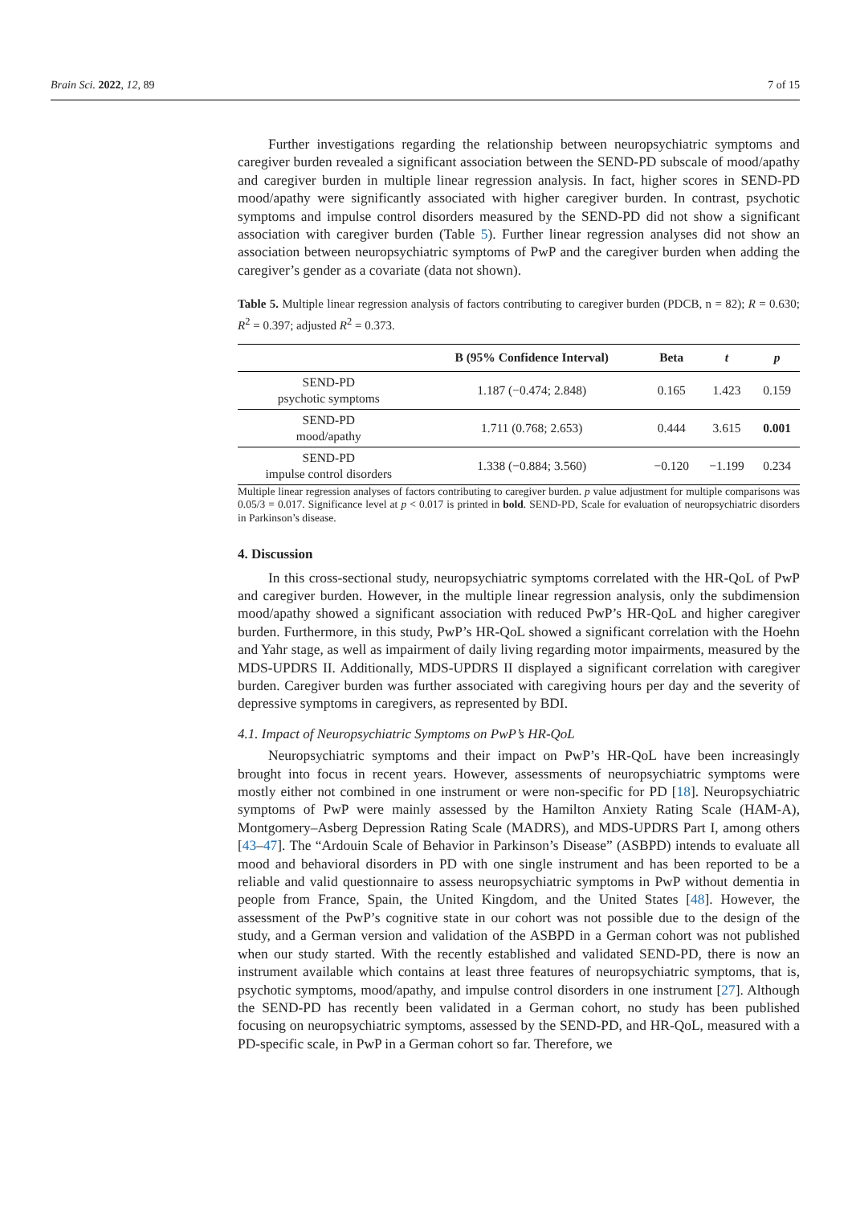Brain Sci. 2022, 12, 89 7 of 15
Further investigations regarding the relationship between neuropsychiatric symptoms and caregiver burden revealed a significant association between the SEND-PD subscale of mood/apathy and caregiver burden in multiple linear regression analysis. In fact, higher scores in SEND-PD mood/apathy were significantly associated with higher caregiver burden. In contrast, psychotic symptoms and impulse control disorders measured by the SEND-PD did not show a significant association with caregiver burden (Table 5). Further linear regression analyses did not show an association between neuropsychiatric symptoms of PwP and the caregiver burden when adding the caregiver’s gender as a covariate (data not shown).
Table 5. Multiple linear regression analysis of factors contributing to caregiver burden (PDCB, n = 82); R = 0.630; R<sup>2</sup> = 0.397; adjusted R<sup>2</sup> = 0.373.
| | B (95% Confidence Interval) | Beta | t | p |
| --- | --- | --- | --- | --- |
| SEND-PD psychotic symptoms | 1.187 (−0.474; 2.848) | 0.165 | 1.423 | 0.159 |
| SEND-PD mood/apathy | 1.711 (0.768; 2.653) | 0.444 | 3.615 | 0.001 |
| SEND-PD impulse control disorders | 1.338 (−0.884; 3.560) | −0.120 | −1.199 | 0.234 |
Multiple linear regression analyses of factors contributing to caregiver burden. p value adjustment for multiple comparisons was 0.05/3 = 0.017. Significance level at p < 0.017 is printed in bold. SEND-PD, Scale for evaluation of neuropsychiatric disorders in Parkinson’s disease.
4. Discussion
In this cross-sectional study, neuropsychiatric symptoms correlated with the HR-QoL of PwP and caregiver burden. However, in the multiple linear regression analysis, only the subdimension mood/apathy showed a significant association with reduced PwP’s HR-QoL and higher caregiver burden. Furthermore, in this study, PwP’s HR-QoL showed a significant correlation with the Hoehn and Yahr stage, as well as impairment of daily living regarding motor impairments, measured by the MDS-UPDRS II. Additionally, MDS-UPDRS II displayed a significant correlation with caregiver burden. Caregiver burden was further associated with caregiving hours per day and the severity of depressive symptoms in caregivers, as represented by BDI.
4.1. Impact of Neuropsychiatric Symptoms on PwP’s HR-QoL
Neuropsychiatric symptoms and their impact on PwP’s HR-QoL have been increasingly brought into focus in recent years. However, assessments of neuropsychiatric symptoms were mostly either not combined in one instrument or were non-specific for PD [18]. Neuropsychiatric symptoms of PwP were mainly assessed by the Hamilton Anxiety Rating Scale (HAM-A), Montgomery–Asberg Depression Rating Scale (MADRS), and MDS-UPDRS Part I, among others [43–47]. The “Ardouin Scale of Behavior in Parkinson’s Disease” (ASBPD) intends to evaluate all mood and behavioral disorders in PD with one single instrument and has been reported to be a reliable and valid questionnaire to assess neuropsychiatric symptoms in PwP without dementia in people from France, Spain, the United Kingdom, and the United States [48]. However, the assessment of the PwP’s cognitive state in our cohort was not possible due to the design of the study, and a German version and validation of the ASBPD in a German cohort was not published when our study started. With the recently established and validated SEND-PD, there is now an instrument available which contains at least three features of neuropsychiatric symptoms, that is, psychotic symptoms, mood/apathy, and impulse control disorders in one instrument [27]. Although the SEND-PD has recently been validated in a German cohort, no study has been published focusing on neuropsychiatric symptoms, assessed by the SEND-PD, and HR-QoL, measured with a PD-specific scale, in PwP in a German cohort so far. Therefore, we